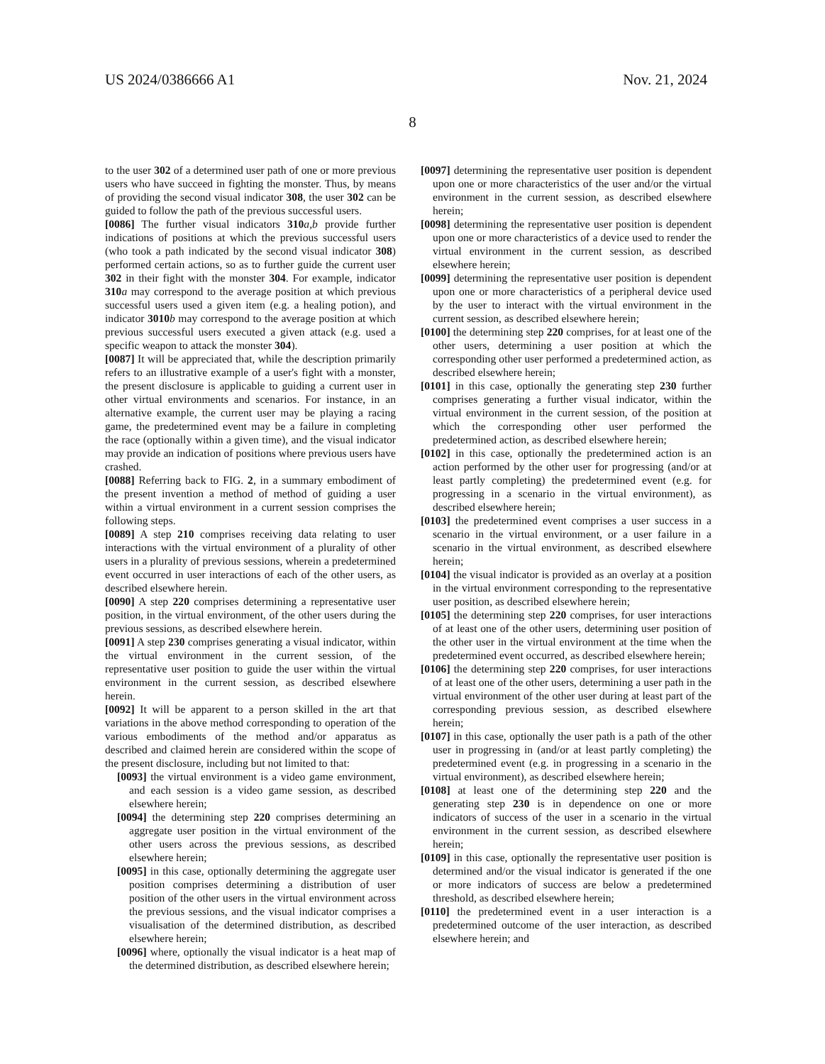US 2024/0386666 A1 Nov. 21, 2024
8
to the user 302 of a determined user path of one or more previous users who have succeed in fighting the monster. Thus, by means of providing the second visual indicator 308, the user 302 can be guided to follow the path of the previous successful users.
[0086] The further visual indicators 310 a,b provide further indications of positions at which the previous successful users (who took a path indicated by the second visual indicator 308) performed certain actions, so as to further guide the current user 302 in their fight with the monster 304. For example, indicator 310 a may correspond to the average position at which previous successful users used a given item (e.g. a healing potion), and indicator 3010 b may correspond to the average position at which previous successful users executed a given attack (e.g. used a specific weapon to attack the monster 304).
[0087] It will be appreciated that, while the description primarily refers to an illustrative example of a user's fight with a monster, the present disclosure is applicable to guiding a current user in other virtual environments and scenarios. For instance, in an alternative example, the current user may be playing a racing game, the predetermined event may be a failure in completing the race (optionally within a given time), and the visual indicator may provide an indication of positions where previous users have crashed.
[0088] Referring back to FIG. 2, in a summary embodiment of the present invention a method of method of guiding a user within a virtual environment in a current session comprises the following steps.
[0089] A step 210 comprises receiving data relating to user interactions with the virtual environment of a plurality of other users in a plurality of previous sessions, wherein a predetermined event occurred in user interactions of each of the other users, as described elsewhere herein.
[0090] A step 220 comprises determining a representative user position, in the virtual environment, of the other users during the previous sessions, as described elsewhere herein.
[0091] A step 230 comprises generating a visual indicator, within the virtual environment in the current session, of the representative user position to guide the user within the virtual environment in the current session, as described elsewhere herein.
[0092] It will be apparent to a person skilled in the art that variations in the above method corresponding to operation of the various embodiments of the method and/or apparatus as described and claimed herein are considered within the scope of the present disclosure, including but not limited to that:
[0093] the virtual environment is a video game environment, and each session is a video game session, as described elsewhere herein;
[0094] the determining step 220 comprises determining an aggregate user position in the virtual environment of the other users across the previous sessions, as described elsewhere herein;
[0095] in this case, optionally determining the aggregate user position comprises determining a distribution of user position of the other users in the virtual environment across the previous sessions, and the visual indicator comprises a visualisation of the determined distribution, as described elsewhere herein;
[0096] where, optionally the visual indicator is a heat map of the determined distribution, as described elsewhere herein;
[0097] determining the representative user position is dependent upon one or more characteristics of the user and/or the virtual environment in the current session, as described elsewhere herein;
[0098] determining the representative user position is dependent upon one or more characteristics of a device used to render the virtual environment in the current session, as described elsewhere herein;
[0099] determining the representative user position is dependent upon one or more characteristics of a peripheral device used by the user to interact with the virtual environment in the current session, as described elsewhere herein;
[0100] the determining step 220 comprises, for at least one of the other users, determining a user position at which the corresponding other user performed a predetermined action, as described elsewhere herein;
[0101] in this case, optionally the generating step 230 further comprises generating a further visual indicator, within the virtual environment in the current session, of the position at which the corresponding other user performed the predetermined action, as described elsewhere herein;
[0102] in this case, optionally the predetermined action is an action performed by the other user for progressing (and/or at least partly completing) the predetermined event (e.g. for progressing in a scenario in the virtual environment), as described elsewhere herein;
[0103] the predetermined event comprises a user success in a scenario in the virtual environment, or a user failure in a scenario in the virtual environment, as described elsewhere herein;
[0104] the visual indicator is provided as an overlay at a position in the virtual environment corresponding to the representative user position, as described elsewhere herein;
[0105] the determining step 220 comprises, for user interactions of at least one of the other users, determining user position of the other user in the virtual environment at the time when the predetermined event occurred, as described elsewhere herein;
[0106] the determining step 220 comprises, for user interactions of at least one of the other users, determining a user path in the virtual environment of the other user during at least part of the corresponding previous session, as described elsewhere herein;
[0107] in this case, optionally the user path is a path of the other user in progressing in (and/or at least partly completing) the predetermined event (e.g. in progressing in a scenario in the virtual environment), as described elsewhere herein;
[0108] at least one of the determining step 220 and the generating step 230 is in dependence on one or more indicators of success of the user in a scenario in the virtual environment in the current session, as described elsewhere herein;
[0109] in this case, optionally the representative user position is determined and/or the visual indicator is generated if the one or more indicators of success are below a predetermined threshold, as described elsewhere herein;
[0110] the predetermined event in a user interaction is a predetermined outcome of the user interaction, as described elsewhere herein; and